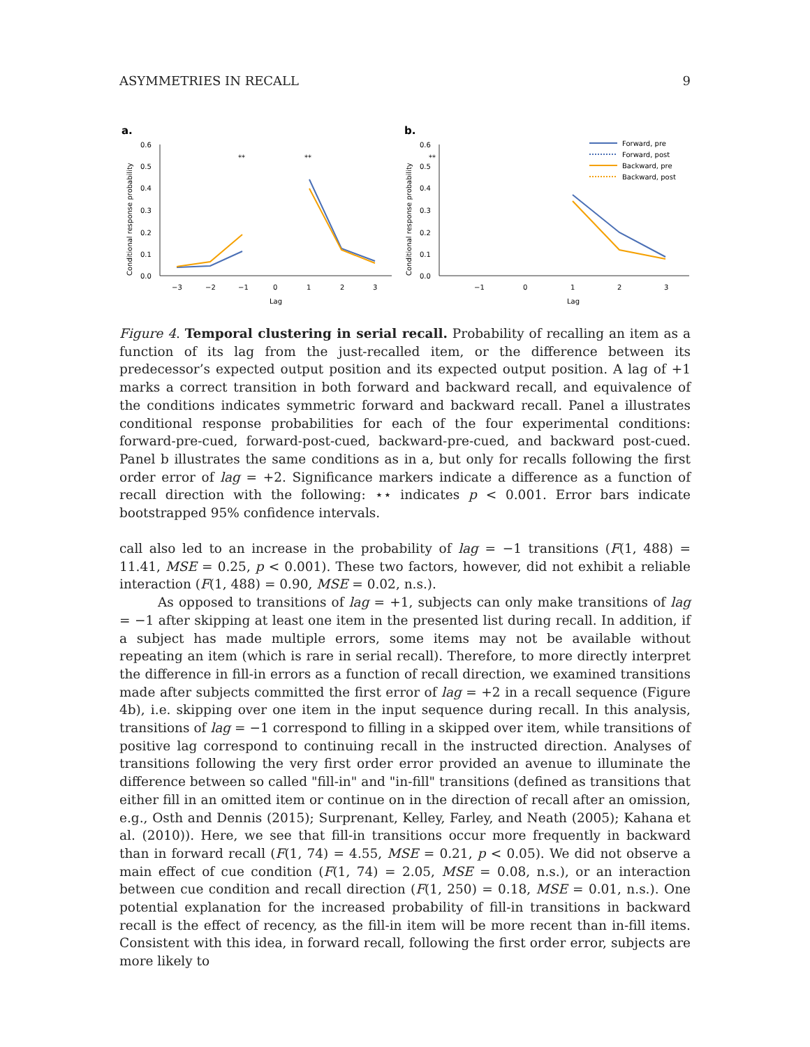ASYMMETRIES IN RECALL 9
a.
0.6
0.5
0.4
0.3
0.2
0.1
0.0
−3
−2
−1
0
1
2
3
Lag
Conditional response probability
**
**
b.
0.6
0.5
0.4
0.3
0.2
0.1
0.0
−1
0
1
2
3
Lag
**
Conditional response probability
Forward, pre
Forward, post
Backward, pre
Backward, post
Figure 4. Temporal clustering in serial recall. Probability of recalling an item as a function of its lag from the just-recalled item, or the difference between its predecessor’s expected output position and its expected output position. A lag of +1 marks a correct transition in both forward and backward recall, and equivalence of the conditions indicates symmetric forward and backward recall. Panel a illustrates conditional response probabilities for each of the four experimental conditions: forward-pre-cued, forward-post-cued, backward-pre-cued, and backward post-cued. Panel b illustrates the same conditions as in a, but only for recalls following the first order error of lag = +2. Significance markers indicate a difference as a function of recall direction with the following: ⋆⋆ indicates p < 0.001. Error bars indicate bootstrapped 95% confidence intervals.
call also led to an increase in the probability of lag = −1 transitions (F(1, 488) = 11.41, MSE = 0.25, p < 0.001). These two factors, however, did not exhibit a reliable interaction (F(1, 488) = 0.90, MSE = 0.02, n.s.).
As opposed to transitions of lag = +1, subjects can only make transitions of lag = −1 after skipping at least one item in the presented list during recall. In addition, if a subject has made multiple errors, some items may not be available without repeating an item (which is rare in serial recall). Therefore, to more directly interpret the difference in fill-in errors as a function of recall direction, we examined transitions made after subjects committed the first error of lag = +2 in a recall sequence (Figure 4b), i.e. skipping over one item in the input sequence during recall. In this analysis, transitions of lag = −1 correspond to filling in a skipped over item, while transitions of positive lag correspond to continuing recall in the instructed direction. Analyses of transitions following the very first order error provided an avenue to illuminate the difference between so called "fill-in" and "in-fill" transitions (defined as transitions that either fill in an omitted item or continue on in the direction of recall after an omission, e.g., Osth and Dennis (2015); Surprenant, Kelley, Farley, and Neath (2005); Kahana et al. (2010)). Here, we see that fill-in transitions occur more frequently in backward than in forward recall (F(1, 74) = 4.55, MSE = 0.21, p < 0.05). We did not observe a main effect of cue condition (F(1, 74) = 2.05, MSE = 0.08, n.s.), or an interaction between cue condition and recall direction (F(1, 250) = 0.18, MSE = 0.01, n.s.). One potential explanation for the increased probability of fill-in transitions in backward recall is the effect of recency, as the fill-in item will be more recent than in-fill items. Consistent with this idea, in forward recall, following the first order error, subjects are more likely to